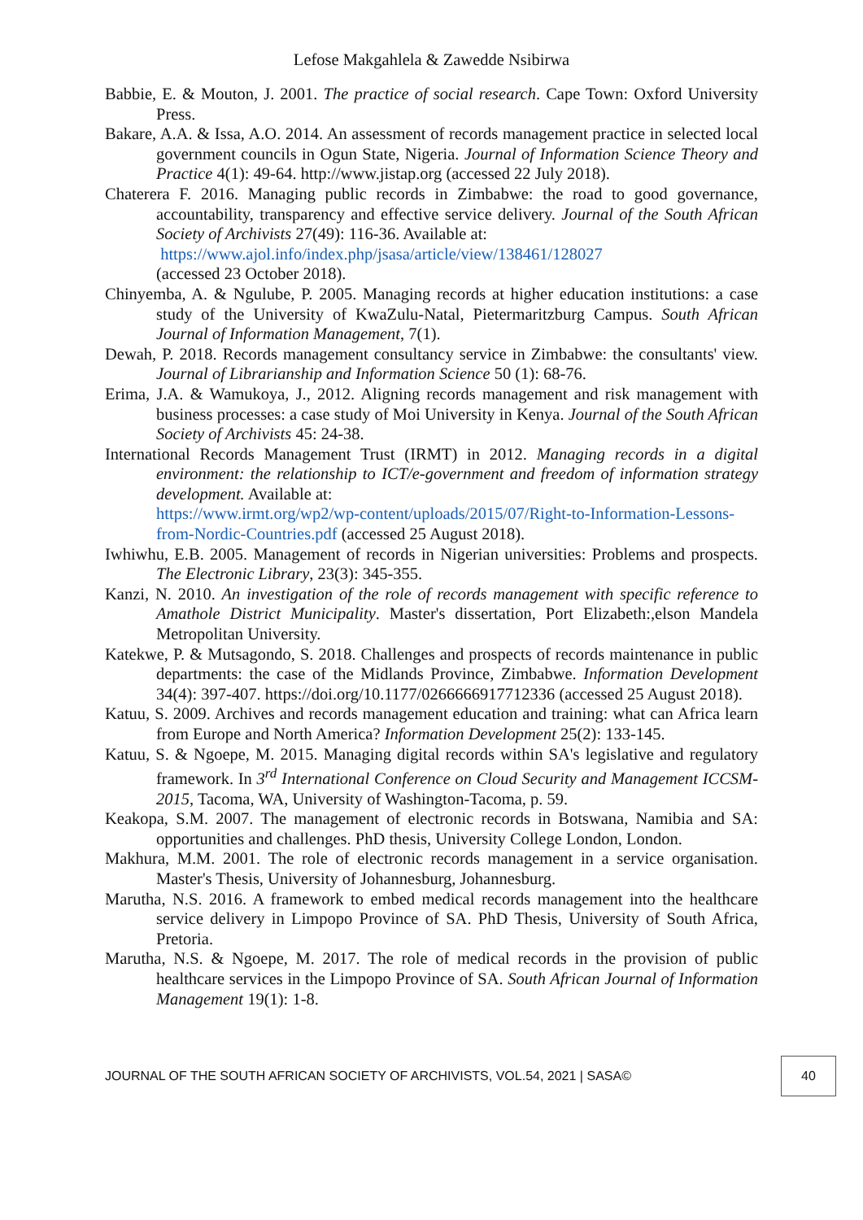Lefose Makgahlela & Zawedde Nsibirwa
Babbie, E. & Mouton, J. 2001. The practice of social research. Cape Town: Oxford University Press.
Bakare, A.A. & Issa, A.O. 2014. An assessment of records management practice in selected local government councils in Ogun State, Nigeria. Journal of Information Science Theory and Practice 4(1): 49-64. http://www.jistap.org (accessed 22 July 2018).
Chaterera F. 2016. Managing public records in Zimbabwe: the road to good governance, accountability, transparency and effective service delivery. Journal of the South African Society of Archivists 27(49): 116-36. Available at:
https://www.ajol.info/index.php/jsasa/article/view/138461/128027
(accessed 23 October 2018).
Chinyemba, A. & Ngulube, P. 2005. Managing records at higher education institutions: a case study of the University of KwaZulu-Natal, Pietermaritzburg Campus. South African Journal of Information Management, 7(1).
Dewah, P. 2018. Records management consultancy service in Zimbabwe: the consultants' view. Journal of Librarianship and Information Science 50 (1): 68-76.
Erima, J.A. & Wamukoya, J., 2012. Aligning records management and risk management with business processes: a case study of Moi University in Kenya. Journal of the South African Society of Archivists 45: 24-38.
International Records Management Trust (IRMT) in 2012. Managing records in a digital environment: the relationship to ICT/e-government and freedom of information strategy development. Available at:
https://www.irmt.org/wp2/wp-content/uploads/2015/07/Right-to-Information-Lessons-from-Nordic-Countries.pdf (accessed 25 August 2018).
Iwhiwhu, E.B. 2005. Management of records in Nigerian universities: Problems and prospects. The Electronic Library, 23(3): 345-355.
Kanzi, N. 2010. An investigation of the role of records management with specific reference to Amathole District Municipality. Master's dissertation, Port Elizabeth:,elson Mandela Metropolitan University.
Katekwe, P. & Mutsagondo, S. 2018. Challenges and prospects of records maintenance in public departments: the case of the Midlands Province, Zimbabwe. Information Development 34(4): 397-407. https://doi.org/10.1177/0266666917712336 (accessed 25 August 2018).
Katuu, S. 2009. Archives and records management education and training: what can Africa learn from Europe and North America? Information Development 25(2): 133-145.
Katuu, S. & Ngoepe, M. 2015. Managing digital records within SA's legislative and regulatory framework. In 3<sup>rd</sup> International Conference on Cloud Security and Management ICCSM-2015, Tacoma, WA, University of Washington-Tacoma, p. 59.
Keakopa, S.M. 2007. The management of electronic records in Botswana, Namibia and SA: opportunities and challenges. PhD thesis, University College London, London.
Makhura, M.M. 2001. The role of electronic records management in a service organisation. Master's Thesis, University of Johannesburg, Johannesburg.
Marutha, N.S. 2016. A framework to embed medical records management into the healthcare service delivery in Limpopo Province of SA. PhD Thesis, University of South Africa, Pretoria.
Marutha, N.S. & Ngoepe, M. 2017. The role of medical records in the provision of public healthcare services in the Limpopo Province of SA. South African Journal of Information Management 19(1): 1-8.
JOURNAL OF THE SOUTH AFRICAN SOCIETY OF ARCHIVISTS, VOL.54, 2021 | SASA©
40